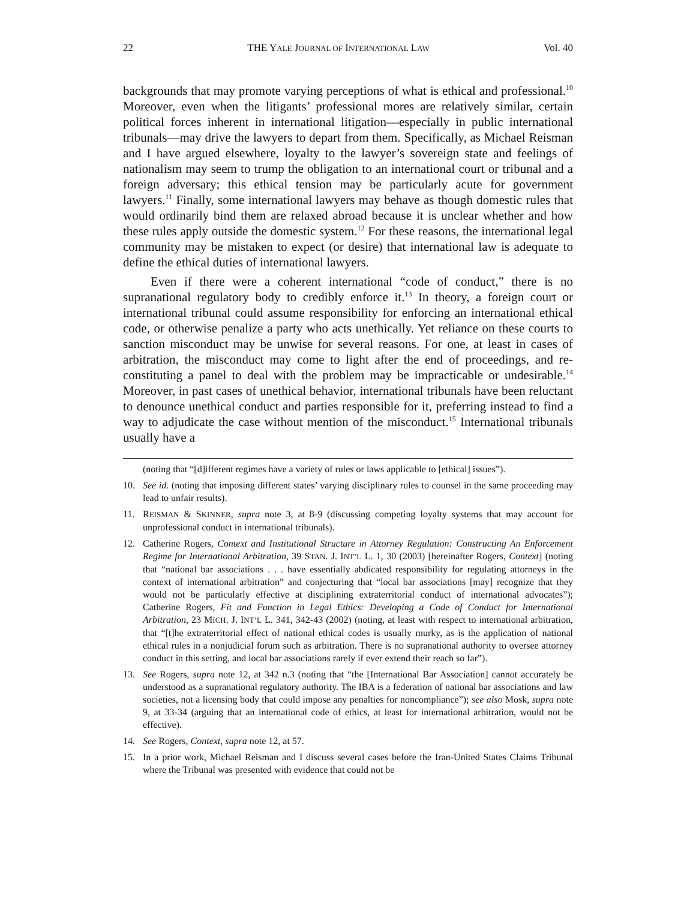22 THE YALE JOURNAL OF INTERNATIONAL LAW Vol. 40
backgrounds that may promote varying perceptions of what is ethical and professional.<sup>10</sup> Moreover, even when the litigants’ professional mores are relatively similar, certain political forces inherent in international litigation—especially in public international tribunals—may drive the lawyers to depart from them. Specifically, as Michael Reisman and I have argued elsewhere, loyalty to the lawyer’s sovereign state and feelings of nationalism may seem to trump the obligation to an international court or tribunal and a foreign adversary; this ethical tension may be particularly acute for government lawyers.<sup>11</sup> Finally, some international lawyers may behave as though domestic rules that would ordinarily bind them are relaxed abroad because it is unclear whether and how these rules apply outside the domestic system.<sup>12</sup> For these reasons, the international legal community may be mistaken to expect (or desire) that international law is adequate to define the ethical duties of international lawyers.
Even if there were a coherent international “code of conduct,” there is no supranational regulatory body to credibly enforce it.<sup>13</sup> In theory, a foreign court or international tribunal could assume responsibility for enforcing an international ethical code, or otherwise penalize a party who acts unethically. Yet reliance on these courts to sanction misconduct may be unwise for several reasons. For one, at least in cases of arbitration, the misconduct may come to light after the end of proceedings, and re-constituting a panel to deal with the problem may be impracticable or undesirable.<sup>14</sup> Moreover, in past cases of unethical behavior, international tribunals have been reluctant to denounce unethical conduct and parties responsible for it, preferring instead to find a way to adjudicate the case without mention of the misconduct.<sup>15</sup> International tribunals usually have a
(noting that “[d]ifferent regimes have a variety of rules or laws applicable to [ethical] issues”).
10. See id. (noting that imposing different states’ varying disciplinary rules to counsel in the same proceeding may lead to unfair results).
11. REISMAN & SKINNER, supra note 3, at 8-9 (discussing competing loyalty systems that may account for unprofessional conduct in international tribunals).
12. Catherine Rogers, Context and Institutional Structure in Attorney Regulation: Constructing An Enforcement Regime for International Arbitration, 39 STAN. J. INT’L L. 1, 30 (2003) [hereinafter Rogers, Context] (noting that “national bar associations . . . have essentially abdicated responsibility for regulating attorneys in the context of international arbitration” and conjecturing that “local bar associations [may] recognize that they would not be particularly effective at disciplining extraterritorial conduct of international advocates”); Catherine Rogers, Fit and Function in Legal Ethics: Developing a Code of Conduct for International Arbitration, 23 MICH. J. INT’L L. 341, 342-43 (2002) (noting, at least with respect to international arbitration, that “[t]he extraterritorial effect of national ethical codes is usually murky, as is the application of national ethical rules in a nonjudicial forum such as arbitration. There is no supranational authority to oversee attorney conduct in this setting, and local bar associations rarely if ever extend their reach so far”).
13. See Rogers, supra note 12, at 342 n.3 (noting that “the [International Bar Association] cannot accurately be understood as a supranational regulatory authority. The IBA is a federation of national bar associations and law societies, not a licensing body that could impose any penalties for noncompliance”); see also Mosk, supra note 9, at 33-34 (arguing that an international code of ethics, at least for international arbitration, would not be effective).
14. See Rogers, Context, supra note 12, at 57.
15. In a prior work, Michael Reisman and I discuss several cases before the Iran-United States Claims Tribunal where the Tribunal was presented with evidence that could not be